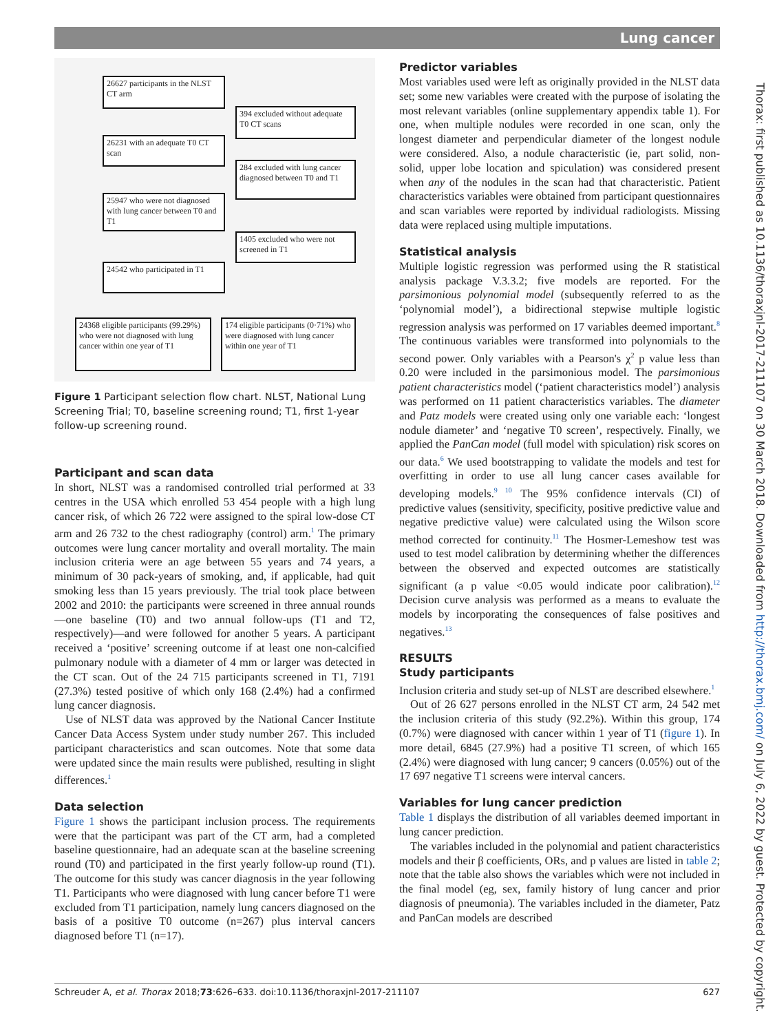Lung cancer
26627 participants in the NLST CT arm
394 excluded without adequate T0 CT scans
26231 with an adequate T0 CT scan
284 excluded with lung cancer diagnosed between T0 and T1
25947 who were not diagnosed with lung cancer between T0 and T1
1405 excluded who were not screened in T1
24542 who participated in T1
24368 eligible participants (99.29%) who were not diagnosed with lung cancer within one year of T1
174 eligible participants (0·71%) who were diagnosed with lung cancer within one year of T1
Figure 1 Participant selection flow chart. NLST, National Lung Screening Trial; T0, baseline screening round; T1, first 1-year follow-up screening round.
Participant and scan data
In short, NLST was a randomised controlled trial performed at 33 centres in the USA which enrolled 53 454 people with a high lung cancer risk, of which 26 722 were assigned to the spiral low-dose CT arm and 26 732 to the chest radiography (control) arm.<sup>1</sup> The primary outcomes were lung cancer mortality and overall mortality. The main inclusion criteria were an age between 55 years and 74 years, a minimum of 30 pack-years of smoking, and, if applicable, had quit smoking less than 15 years previously. The trial took place between 2002 and 2010: the participants were screened in three annual rounds—one baseline (T0) and two annual follow-ups (T1 and T2, respectively)—and were followed for another 5 years. A participant received a ‘positive’ screening outcome if at least one non-calcified pulmonary nodule with a diameter of 4 mm or larger was detected in the CT scan. Out of the 24 715 participants screened in T1, 7191 (27.3%) tested positive of which only 168 (2.4%) had a confirmed lung cancer diagnosis.
Use of NLST data was approved by the National Cancer Institute Cancer Data Access System under study number 267. This included participant characteristics and scan outcomes. Note that some data were updated since the main results were published, resulting in slight differences.<sup>1</sup>
Data selection
Figure 1 shows the participant inclusion process. The requirements were that the participant was part of the CT arm, had a completed baseline questionnaire, had an adequate scan at the baseline screening round (T0) and participated in the first yearly follow-up round (T1). The outcome for this study was cancer diagnosis in the year following T1. Participants who were diagnosed with lung cancer before T1 were excluded from T1 participation, namely lung cancers diagnosed on the basis of a positive T0 outcome (n=267) plus interval cancers diagnosed before T1 (n=17).
Predictor variables
Most variables used were left as originally provided in the NLST data set; some new variables were created with the purpose of isolating the most relevant variables (online supplementary appendix table 1). For one, when multiple nodules were recorded in one scan, only the longest diameter and perpendicular diameter of the longest nodule were considered. Also, a nodule characteristic (ie, part solid, non-solid, upper lobe location and spiculation) was considered present when any of the nodules in the scan had that characteristic. Patient characteristics variables were obtained from participant questionnaires and scan variables were reported by individual radiologists. Missing data were replaced using multiple imputations.
Statistical analysis
Multiple logistic regression was performed using the R statistical analysis package V.3.3.2; five models are reported. For the parsimonious polynomial model (subsequently referred to as the ‘polynomial model’), a bidirectional stepwise multiple logistic regression analysis was performed on 17 variables deemed important.<sup>8</sup> The continuous variables were transformed into polynomials to the second power. Only variables with a Pearson's χ<sup>2</sup> p value less than 0.20 were included in the parsimonious model. The parsimonious patient characteristics model (‘patient characteristics model’) analysis was performed on 11 patient characteristics variables. The diameter and Patz models were created using only one variable each: ‘longest nodule diameter’ and ‘negative T0 screen’, respectively. Finally, we applied the PanCan model (full model with spiculation) risk scores on our data.<sup>6</sup> We used bootstrapping to validate the models and test for overfitting in order to use all lung cancer cases available for developing models.<sup>9 10</sup> The 95% confidence intervals (CI) of predictive values (sensitivity, specificity, positive predictive value and negative predictive value) were calculated using the Wilson score method corrected for continuity.<sup>11</sup> The Hosmer-Lemeshow test was used to test model calibration by determining whether the differences between the observed and expected outcomes are statistically significant (a p value <0.05 would indicate poor calibration).<sup>12</sup> Decision curve analysis was performed as a means to evaluate the models by incorporating the consequences of false positives and negatives.<sup>13</sup>
RESULTS
Study participants
Inclusion criteria and study set-up of NLST are described elsewhere.<sup>1</sup>
Out of 26 627 persons enrolled in the NLST CT arm, 24 542 met the inclusion criteria of this study (92.2%). Within this group, 174 (0.7%) were diagnosed with cancer within 1 year of T1 (figure 1). In more detail, 6845 (27.9%) had a positive T1 screen, of which 165 (2.4%) were diagnosed with lung cancer; 9 cancers (0.05%) out of the 17 697 negative T1 screens were interval cancers.
Variables for lung cancer prediction
Table 1 displays the distribution of all variables deemed important in lung cancer prediction.
The variables included in the polynomial and patient characteristics models and their β coefficients, ORs, and p values are listed in table 2; note that the table also shows the variables which were not included in the final model (eg, sex, family history of lung cancer and prior diagnosis of pneumonia). The variables included in the diameter, Patz and PanCan models are described
Thorax: first published as 10.1136/thoraxjnl-2017-211107 on 30 March 2018. Downloaded from http://thorax.bmj.com/ on July 6, 2022 by guest. Protected by copyright.
Schreuder A, et al. Thorax 2018;73:626–633. doi:10.1136/thoraxjnl-2017-211107 627